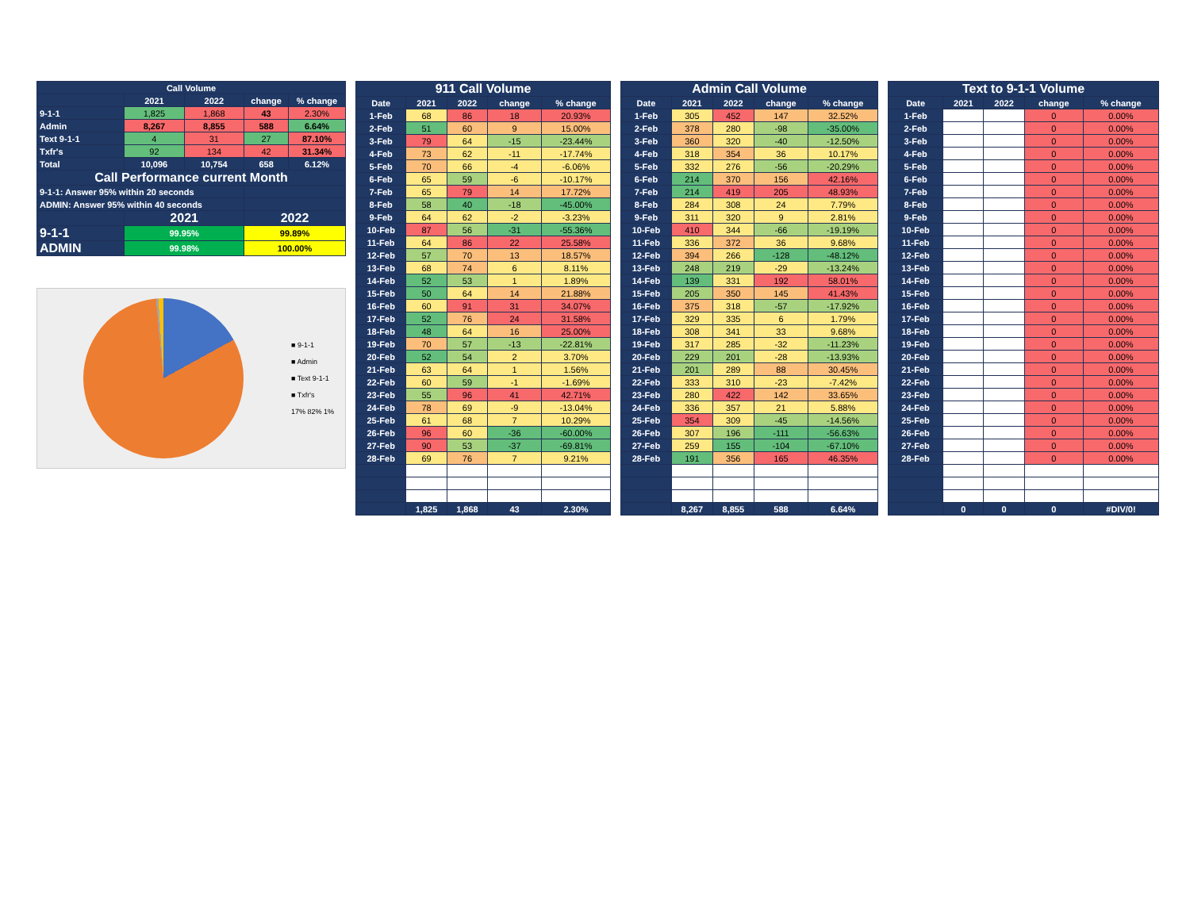| Call Volume | | | | |
| --- | --- | --- | --- | --- |
| | 2021 | 2022 | change | % change |
| 9-1-1 | 1,825 | 1,868 | 43 | 2.30% |
| Admin | 8,267 | 8,855 | 588 | 6.64% |
| Text 9-1-1 | 4 | 31 | 27 | 87.10% |
| Txfr's | 92 | 134 | 42 | 31.34% |
| Total | 10,096 | 10,754 | 658 | 6.12% |
| Call Performance current Month | | | | |
| 9-1-1: Answer 95% within 20 seconds | | | | |
| ADMIN: Answer 95% within 40 seconds | | | | |
| | 2021 | | 2022 | |
| 9-1-1 | 99.95% | | 99.89% | |
| ADMIN | 99.98% | | 100.00% | |
■ 9-1-1
■ Admin
■ Text 9-1-1
■ Txfr's
17% 82% 1%
| 911 Call Volume | | | | |
| --- | --- | --- | --- | --- |
| Date | 2021 | 2022 | change | % change |
| 1-Feb | 68 | 86 | 18 | 20.93% |
| 2-Feb | 51 | 60 | 9 | 15.00% |
| 3-Feb | 79 | 64 | -15 | -23.44% |
| 4-Feb | 73 | 62 | -11 | -17.74% |
| 5-Feb | 70 | 66 | -4 | -6.06% |
| 6-Feb | 65 | 59 | -6 | -10.17% |
| 7-Feb | 65 | 79 | 14 | 17.72% |
| 8-Feb | 58 | 40 | -18 | -45.00% |
| 9-Feb | 64 | 62 | -2 | -3.23% |
| 10-Feb | 87 | 56 | -31 | -55.36% |
| 11-Feb | 64 | 86 | 22 | 25.58% |
| 12-Feb | 57 | 70 | 13 | 18.57% |
| 13-Feb | 68 | 74 | 6 | 8.11% |
| 14-Feb | 52 | 53 | 1 | 1.89% |
| 15-Feb | 50 | 64 | 14 | 21.88% |
| 16-Feb | 60 | 91 | 31 | 34.07% |
| 17-Feb | 52 | 76 | 24 | 31.58% |
| 18-Feb | 48 | 64 | 16 | 25.00% |
| 19-Feb | 70 | 57 | -13 | -22.81% |
| 20-Feb | 52 | 54 | 2 | 3.70% |
| 21-Feb | 63 | 64 | 1 | 1.56% |
| 22-Feb | 60 | 59 | -1 | -1.69% |
| 23-Feb | 55 | 96 | 41 | 42.71% |
| 24-Feb | 78 | 69 | -9 | -13.04% |
| 25-Feb | 61 | 68 | 7 | 10.29% |
| 26-Feb | 96 | 60 | -36 | -60.00% |
| 27-Feb | 90 | 53 | -37 | -69.81% |
| 28-Feb | 69 | 76 | 7 | 9.21% |
| | 1,825 | 1,868 | 43 | 2.30% |
| Admin Call Volume | | | | |
| --- | --- | --- | --- | --- |
| Date | 2021 | 2022 | change | % change |
| 1-Feb | 305 | 452 | 147 | 32.52% |
| 2-Feb | 378 | 280 | -98 | -35.00% |
| 3-Feb | 360 | 320 | -40 | -12.50% |
| 4-Feb | 318 | 354 | 36 | 10.17% |
| 5-Feb | 332 | 276 | -56 | -20.29% |
| 6-Feb | 214 | 370 | 156 | 42.16% |
| 7-Feb | 214 | 419 | 205 | 48.93% |
| 8-Feb | 284 | 308 | 24 | 7.79% |
| 9-Feb | 311 | 320 | 9 | 2.81% |
| 10-Feb | 410 | 344 | -66 | -19.19% |
| 11-Feb | 336 | 372 | 36 | 9.68% |
| 12-Feb | 394 | 266 | -128 | -48.12% |
| 13-Feb | 248 | 219 | -29 | -13.24% |
| 14-Feb | 139 | 331 | 192 | 58.01% |
| 15-Feb | 205 | 350 | 145 | 41.43% |
| 16-Feb | 375 | 318 | -57 | -17.92% |
| 17-Feb | 329 | 335 | 6 | 1.79% |
| 18-Feb | 308 | 341 | 33 | 9.68% |
| 19-Feb | 317 | 285 | -32 | -11.23% |
| 20-Feb | 229 | 201 | -28 | -13.93% |
| 21-Feb | 201 | 289 | 88 | 30.45% |
| 22-Feb | 333 | 310 | -23 | -7.42% |
| 23-Feb | 280 | 422 | 142 | 33.65% |
| 24-Feb | 336 | 357 | 21 | 5.88% |
| 25-Feb | 354 | 309 | -45 | -14.56% |
| 26-Feb | 307 | 196 | -111 | -56.63% |
| 27-Feb | 259 | 155 | -104 | -67.10% |
| 28-Feb | 191 | 356 | 165 | 46.35% |
| | 8,267 | 8,855 | 588 | 6.64% |
| Text to 9-1-1 Volume | | | | |
| --- | --- | --- | --- | --- |
| Date | 2021 | 2022 | change | % change |
| 1-Feb | | | 0 | 0.00% |
| 2-Feb | | | 0 | 0.00% |
| 3-Feb | | | 0 | 0.00% |
| 4-Feb | | | 0 | 0.00% |
| 5-Feb | | | 0 | 0.00% |
| 6-Feb | | | 0 | 0.00% |
| 7-Feb | | | 0 | 0.00% |
| 8-Feb | | | 0 | 0.00% |
| 9-Feb | | | 0 | 0.00% |
| 10-Feb | | | 0 | 0.00% |
| 11-Feb | | | 0 | 0.00% |
| 12-Feb | | | 0 | 0.00% |
| 13-Feb | | | 0 | 0.00% |
| 14-Feb | | | 0 | 0.00% |
| 15-Feb | | | 0 | 0.00% |
| 16-Feb | | | 0 | 0.00% |
| 17-Feb | | | 0 | 0.00% |
| 18-Feb | | | 0 | 0.00% |
| 19-Feb | | | 0 | 0.00% |
| 20-Feb | | | 0 | 0.00% |
| 21-Feb | | | 0 | 0.00% |
| 22-Feb | | | 0 | 0.00% |
| 23-Feb | | | 0 | 0.00% |
| 24-Feb | | | 0 | 0.00% |
| 25-Feb | | | 0 | 0.00% |
| 26-Feb | | | 0 | 0.00% |
| 27-Feb | | | 0 | 0.00% |
| 28-Feb | | | 0 | 0.00% |
| | 0 | 0 | 0 | #DIV/0! |